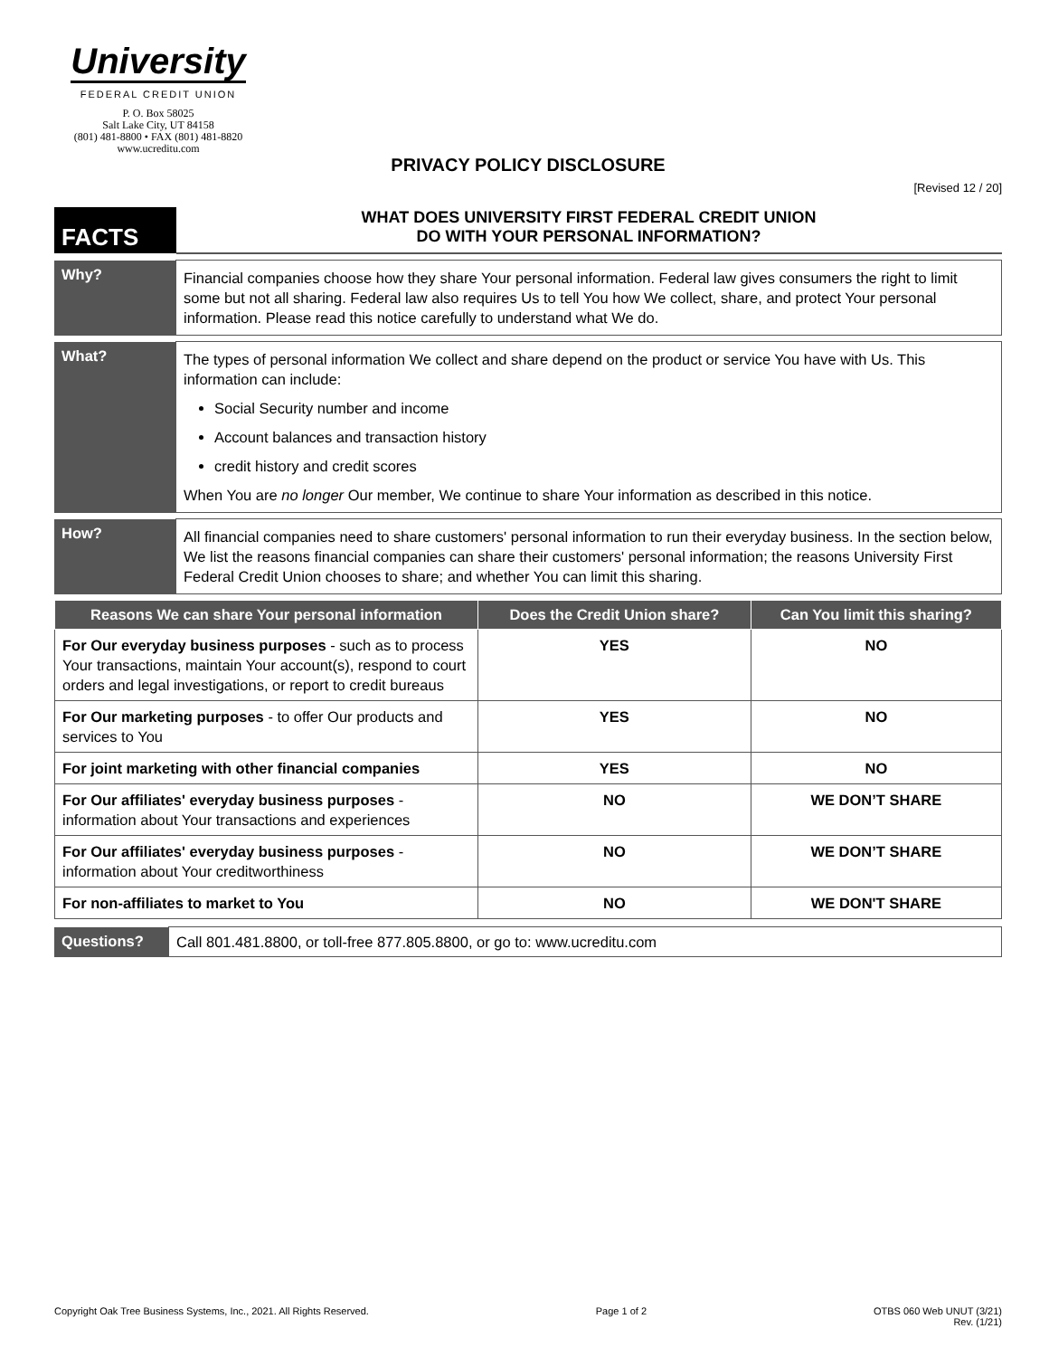University
FEDERAL CREDIT UNION
P. O. Box 58025
Salt Lake City, UT 84158
(801) 481-8800 • FAX (801) 481-8820
www.ucreditu.com
PRIVACY POLICY DISCLOSURE
[Revised 12 / 20]
| FACTS | WHAT DOES UNIVERSITY FIRST FEDERAL CREDIT UNION DO WITH YOUR PERSONAL INFORMATION? |
| Why? | Financial companies choose how they share Your personal information. Federal law gives consumers the right to limit some but not all sharing. Federal law also requires Us to tell You how We collect, share, and protect Your personal information. Please read this notice carefully to understand what We do. |
| What? | The types of personal information We collect and share depend on the product or service You have with Us. This information can include: Social Security number and income Account balances and transaction history credit history and credit scores When You are no longer Our member, We continue to share Your information as described in this notice. |
| How? | All financial companies need to share customers' personal information to run their everyday business. In the section below, We list the reasons financial companies can share their customers' personal information; the reasons University First Federal Credit Union chooses to share; and whether You can limit this sharing. |
| Reasons We can share Your personal information | Does the Credit Union share? | Can You limit this sharing? |
| --- | --- | --- |
| For Our everyday business purposes - such as to process Your transactions, maintain Your account(s), respond to court orders and legal investigations, or report to credit bureaus | YES | NO |
| For Our marketing purposes - to offer Our products and services to You | YES | NO |
| For joint marketing with other financial companies | YES | NO |
| For Our affiliates' everyday business purposes - information about Your transactions and experiences | NO | WE DON’T SHARE |
| For Our affiliates' everyday business purposes - information about Your creditworthiness | NO | WE DON’T SHARE |
| For non-affiliates to market to You | NO | WE DON'T SHARE |
| Questions? | Call 801.481.8800, or toll-free 877.805.8800, or go to: www.ucreditu.com |
Copyright Oak Tree Business Systems, Inc., 2021. All Rights Reserved. Page 1 of 2 OTBS 060 Web UNUT (3/21)
Rev. (1/21)